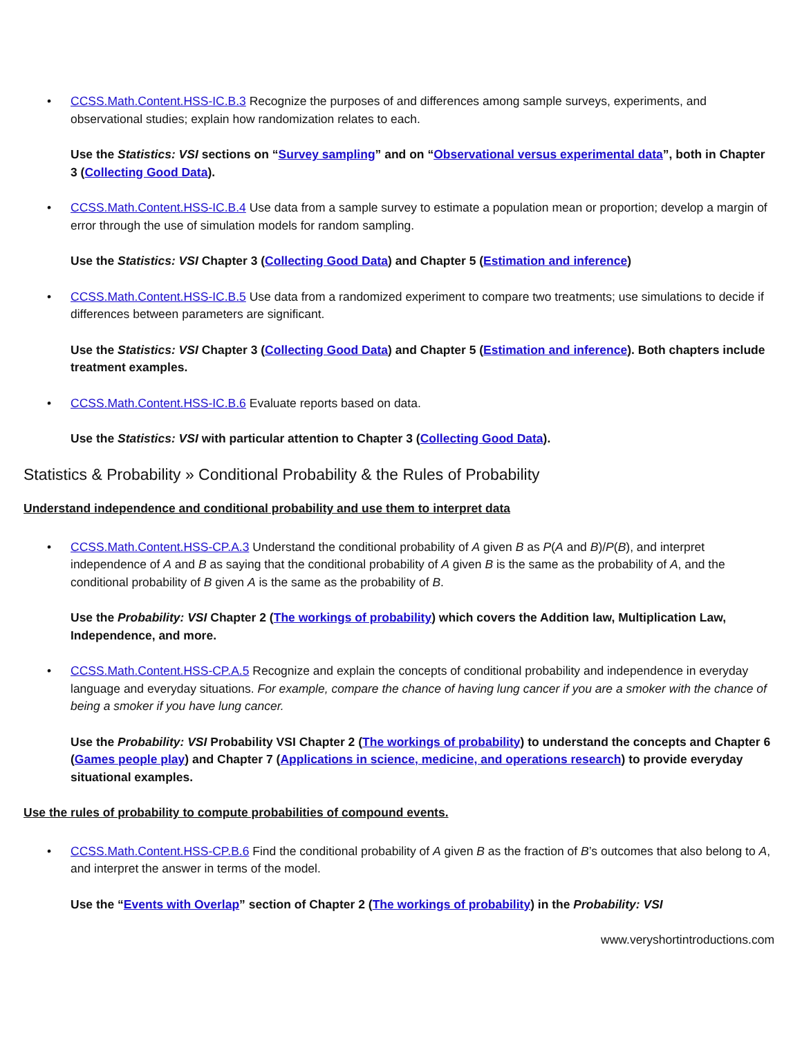• CCSS.Math.Content.HSS-IC.B.3 Recognize the purposes of and differences among sample surveys, experiments, and observational studies; explain how randomization relates to each.
Use the Statistics: VSI sections on “Survey sampling” and on “Observational versus experimental data”, both in Chapter 3 (Collecting Good Data).
• CCSS.Math.Content.HSS-IC.B.4 Use data from a sample survey to estimate a population mean or proportion; develop a margin of error through the use of simulation models for random sampling.
Use the Statistics: VSI Chapter 3 (Collecting Good Data) and Chapter 5 (Estimation and inference)
• CCSS.Math.Content.HSS-IC.B.5 Use data from a randomized experiment to compare two treatments; use simulations to decide if differences between parameters are significant.
Use the Statistics: VSI Chapter 3 (Collecting Good Data) and Chapter 5 (Estimation and inference). Both chapters include treatment examples.
• CCSS.Math.Content.HSS-IC.B.6 Evaluate reports based on data.
Use the Statistics: VSI with particular attention to Chapter 3 (Collecting Good Data).
Statistics & Probability » Conditional Probability & the Rules of Probability
Understand independence and conditional probability and use them to interpret data
• CCSS.Math.Content.HSS-CP.A.3 Understand the conditional probability of A given B as P(A and B)/P(B), and interpret independence of A and B as saying that the conditional probability of A given B is the same as the probability of A, and the conditional probability of B given A is the same as the probability of B.
Use the Probability: VSI Chapter 2 (The workings of probability) which covers the Addition law, Multiplication Law, Independence, and more.
• CCSS.Math.Content.HSS-CP.A.5 Recognize and explain the concepts of conditional probability and independence in everyday language and everyday situations. For example, compare the chance of having lung cancer if you are a smoker with the chance of being a smoker if you have lung cancer.
Use the Probability: VSI Probability VSI Chapter 2 (The workings of probability) to understand the concepts and Chapter 6 (Games people play) and Chapter 7 (Applications in science, medicine, and operations research) to provide everyday situational examples.
Use the rules of probability to compute probabilities of compound events.
• CCSS.Math.Content.HSS-CP.B.6 Find the conditional probability of A given B as the fraction of B’s outcomes that also belong to A, and interpret the answer in terms of the model.
Use the “Events with Overlap” section of Chapter 2 (The workings of probability) in the Probability: VSI
www.veryshortintroductions.com